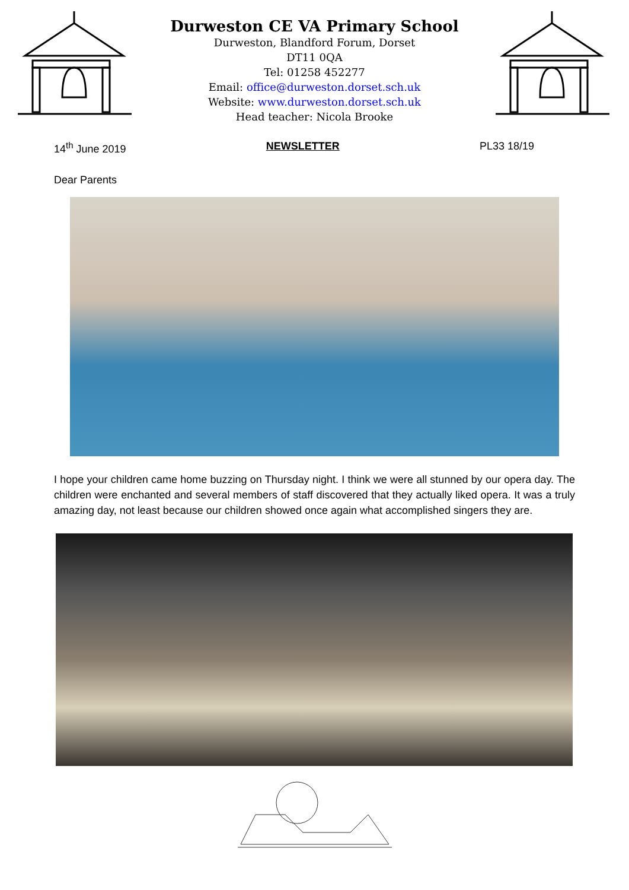Durweston CE VA Primary School
Durweston, Blandford Forum, Dorset
DT11 0QA
Tel: 01258 452277
Email: office@durweston.dorset.sch.uk
Website: www.durweston.dorset.sch.uk
Head teacher: Nicola Brooke
14<sup>th</sup> June 2019 NEWSLETTER PL33 18/19
Dear Parents
I hope your children came home buzzing on Thursday night. I think we were all stunned by our opera day. The children were enchanted and several members of staff discovered that they actually liked opera. It was a truly amazing day, not least because our children showed once again what accomplished singers they are.